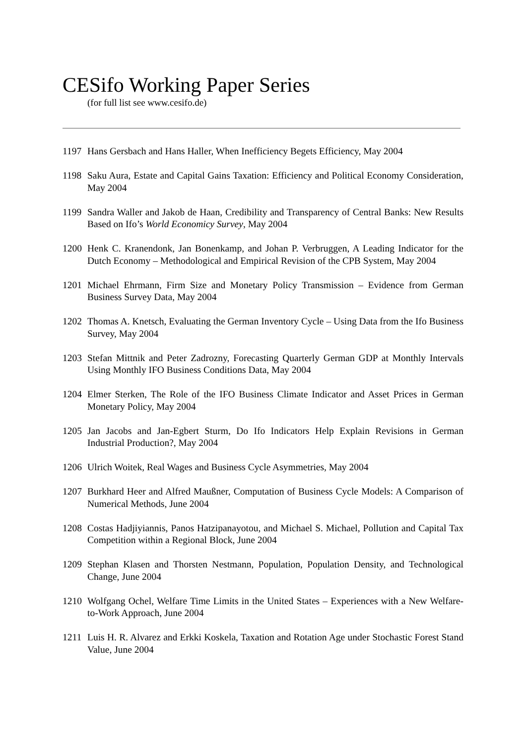CESifo Working Paper Series
(for full list see www.cesifo.de)
1197 Hans Gersbach and Hans Haller, When Inefficiency Begets Efficiency, May 2004
1198 Saku Aura, Estate and Capital Gains Taxation: Efficiency and Political Economy Consideration, May 2004
1199 Sandra Waller and Jakob de Haan, Credibility and Transparency of Central Banks: New Results Based on Ifo’s World Economicy Survey, May 2004
1200 Henk C. Kranendonk, Jan Bonenkamp, and Johan P. Verbruggen, A Leading Indicator for the Dutch Economy – Methodological and Empirical Revision of the CPB System, May 2004
1201 Michael Ehrmann, Firm Size and Monetary Policy Transmission – Evidence from German Business Survey Data, May 2004
1202 Thomas A. Knetsch, Evaluating the German Inventory Cycle – Using Data from the Ifo Business Survey, May 2004
1203 Stefan Mittnik and Peter Zadrozny, Forecasting Quarterly German GDP at Monthly Intervals Using Monthly IFO Business Conditions Data, May 2004
1204 Elmer Sterken, The Role of the IFO Business Climate Indicator and Asset Prices in German Monetary Policy, May 2004
1205 Jan Jacobs and Jan-Egbert Sturm, Do Ifo Indicators Help Explain Revisions in German Industrial Production?, May 2004
1206 Ulrich Woitek, Real Wages and Business Cycle Asymmetries, May 2004
1207 Burkhard Heer and Alfred Maußner, Computation of Business Cycle Models: A Comparison of Numerical Methods, June 2004
1208 Costas Hadjiyiannis, Panos Hatzipanayotou, and Michael S. Michael, Pollution and Capital Tax Competition within a Regional Block, June 2004
1209 Stephan Klasen and Thorsten Nestmann, Population, Population Density, and Technological Change, June 2004
1210 Wolfgang Ochel, Welfare Time Limits in the United States – Experiences with a New Welfare-to-Work Approach, June 2004
1211 Luis H. R. Alvarez and Erkki Koskela, Taxation and Rotation Age under Stochastic Forest Stand Value, June 2004